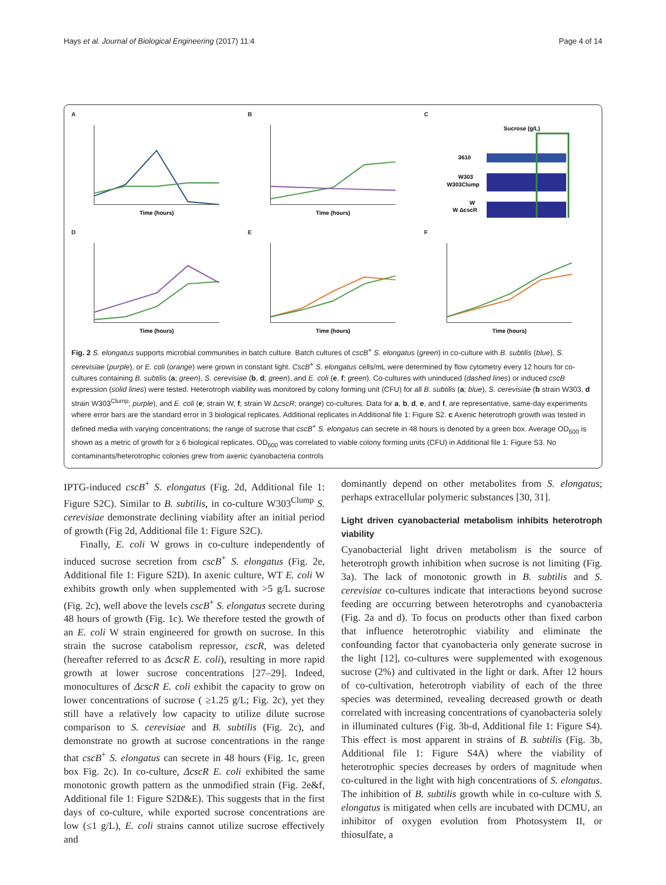Hays et al. Journal of Biological Engineering (2017) 11:4 Page 4 of 14
A
Time (hours)
B
Time (hours)
C
Sucrose (g/L)
3610
W303
W303Clump
W
W ΔcscR
D
Time (hours)
E
Time (hours)
F
Time (hours)
Fig. 2 S. elongatus supports microbial communities in batch culture. Batch cultures of cscB<sup>+</sup> S. elongatus (green) in co-culture with B. subtilis (blue), S. cerevisiae (purple), or E. coli (orange) were grown in constant light. CscB<sup>+</sup> S. elongatus cells/mL were determined by flow cytometry every 12 hours for co-cultures containing B. subtilis (a; green), S. cerevisiae (b, d; green), and E. coli (e, f; green). Co-cultures with uninduced (dashed lines) or induced cscB expression (solid lines) were tested. Heterotroph viability was monitored by colony forming unit (CFU) for all B. subtilis (a; blue), S. cerevisiae (b strain W303, d strain W303<sup>Clump</sup>; purple), and E. coli (e; strain W, f; strain W ΔcscR; orange) co-cultures. Data for a, b, d, e, and f, are representative, same-day experiments where error bars are the standard error in 3 biological replicates. Additional replicates in Additional file 1: Figure S2. c Axenic heterotroph growth was tested in defined media with varying concentrations; the range of sucrose that cscB<sup>+</sup> S. elongatus can secrete in 48 hours is denoted by a green box. Average OD<sub>600</sub> is shown as a metric of growth for ≥ 6 biological replicates. OD<sub>600</sub> was correlated to viable colony forming units (CFU) in Additional file 1: Figure S3. No contaminants/heterotrophic colonies grew from axenic cyanobacteria controls
IPTG-induced cscB<sup>+</sup> S. elongatus (Fig. 2d, Additional file 1: Figure S2C). Similar to B. subtilis, in co-culture W303<sup>Clump</sup> S. cerevisiae demonstrate declining viability after an initial period of growth (Fig 2d, Additional file 1: Figure S2C).
Finally, E. coli W grows in co-culture independently of induced sucrose secretion from cscB<sup>+</sup> S. elongatus (Fig. 2e, Additional file 1: Figure S2D). In axenic culture, WT E. coli W exhibits growth only when supplemented with >5 g/L sucrose (Fig. 2c), well above the levels cscB<sup>+</sup> S. elongatus secrete during 48 hours of growth (Fig. 1c). We therefore tested the growth of an E. coli W strain engineered for growth on sucrose. In this strain the sucrose catabolism repressor, cscR, was deleted (hereafter referred to as ΔcscR E. coli), resulting in more rapid growth at lower sucrose concentrations [27–29]. Indeed, monocultures of ΔcscR E. coli exhibit the capacity to grow on lower concentrations of sucrose ( ≥1.25 g/L; Fig. 2c), yet they still have a relatively low capacity to utilize dilute sucrose comparison to S. cerevisiae and B. subtilis (Fig. 2c), and demonstrate no growth at sucrose concentrations in the range that cscB<sup>+</sup> S. elongatus can secrete in 48 hours (Fig. 1c, green box Fig. 2c). In co-culture, ΔcscR E. coli exhibited the same monotonic growth pattern as the unmodified strain (Fig. 2e&f, Additional file 1: Figure S2D&E). This suggests that in the first days of co-culture, while exported sucrose concentrations are low (≤1 g/L), E. coli strains cannot utilize sucrose effectively and
dominantly depend on other metabolites from S. elongatus; perhaps extracellular polymeric substances [30, 31].
Light driven cyanobacterial metabolism inhibits heterotroph viability
Cyanobacterial light driven metabolism is the source of heterotroph growth inhibition when sucrose is not limiting (Fig. 3a). The lack of monotonic growth in B. subtilis and S. cerevisiae co-cultures indicate that interactions beyond sucrose feeding are occurring between heterotrophs and cyanobacteria (Fig. 2a and d). To focus on products other than fixed carbon that influence heterotrophic viability and eliminate the confounding factor that cyanobacteria only generate sucrose in the light [12], co-cultures were supplemented with exogenous sucrose (2%) and cultivated in the light or dark. After 12 hours of co-cultivation, heterotroph viability of each of the three species was determined, revealing decreased growth or death correlated with increasing concentrations of cyanobacteria solely in illuminated cultures (Fig. 3b-d, Additional file 1: Figure S4). This effect is most apparent in strains of B. subtilis (Fig. 3b, Additional file 1: Figure S4A) where the viability of heterotrophic species decreases by orders of magnitude when co-cultured in the light with high concentrations of S. elongatus. The inhibition of B. subtilis growth while in co-culture with S. elongatus is mitigated when cells are incubated with DCMU, an inhibitor of oxygen evolution from Photosystem II, or thiosulfate, a